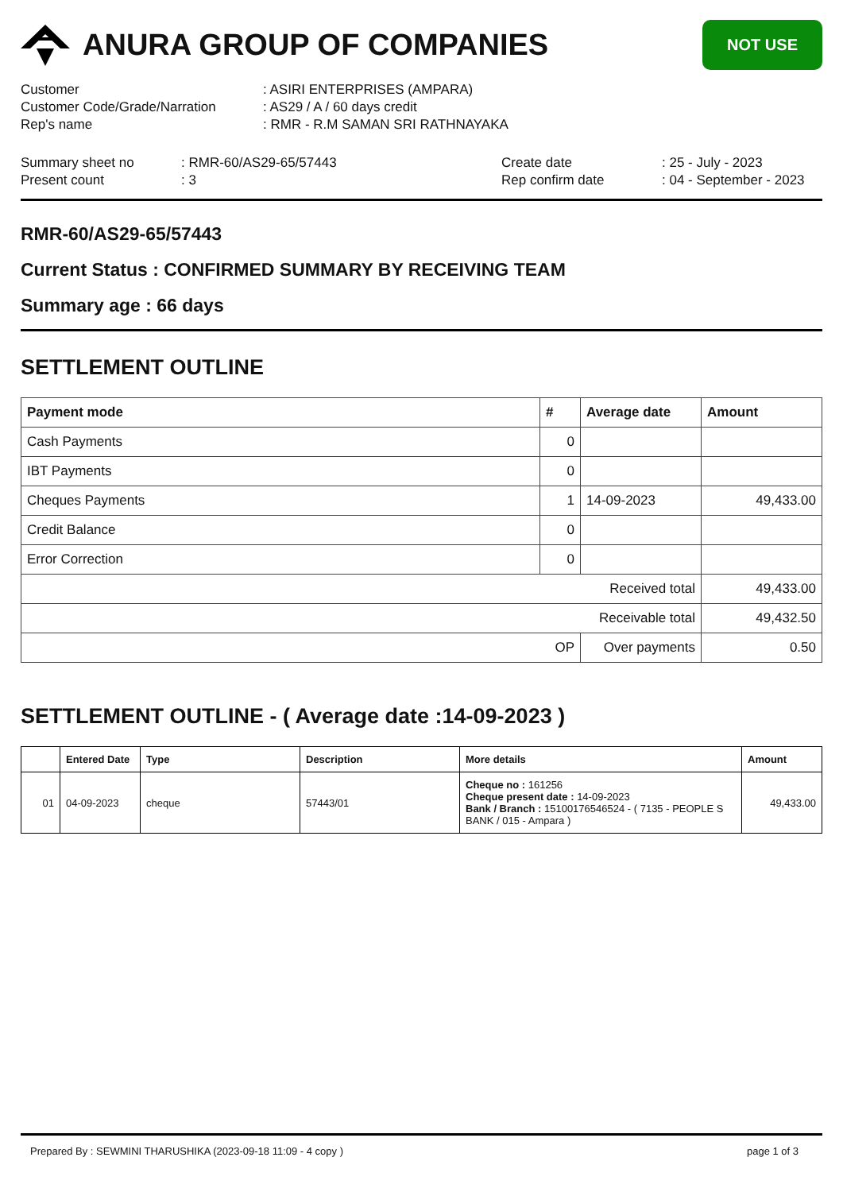ANURA GROUP OF COMPANIES
NOT USE
| Customer | : ASIRI ENTERPRISES (AMPARA) |
| Customer Code/Grade/Narration | : AS29 / A / 60 days credit |
| Rep's name | : RMR - R.M SAMAN SRI RATHNAYAKA |
| Summary sheet no | : RMR-60/AS29-65/57443 | Create date | : 25 - July - 2023 |
| Present count | : 3 | Rep confirm date | : 04 - September - 2023 |
RMR-60/AS29-65/57443
Current Status : CONFIRMED SUMMARY BY RECEIVING TEAM
Summary age : 66 days
SETTLEMENT OUTLINE
| Payment mode | # | Average date | Amount |
| --- | --- | --- | --- |
| Cash Payments | 0 | | |
| IBT Payments | 0 | | |
| Cheques Payments | 1 | 14-09-2023 | 49,433.00 |
| Credit Balance | 0 | | |
| Error Correction | 0 | | |
| Received total | | | 49,433.00 |
| Receivable total | | | 49,432.50 |
| OP | | Over payments | 0.50 |
SETTLEMENT OUTLINE - ( Average date :14-09-2023 )
| | Entered Date | Type | Description | More details | Amount |
| --- | --- | --- | --- | --- | --- |
| 01 | 04-09-2023 | cheque | 57443/01 | Cheque no : 161256 Cheque present date : 14-09-2023 Bank / Branch : 151001765465​24 - ( 7135 - PEOPLE S BANK / 015 - Ampara ) | 49,433.00 |
Prepared By : SEWMINI THARUSHIKA (2023-09-18 11:09 - 4 copy ) page 1 of 3